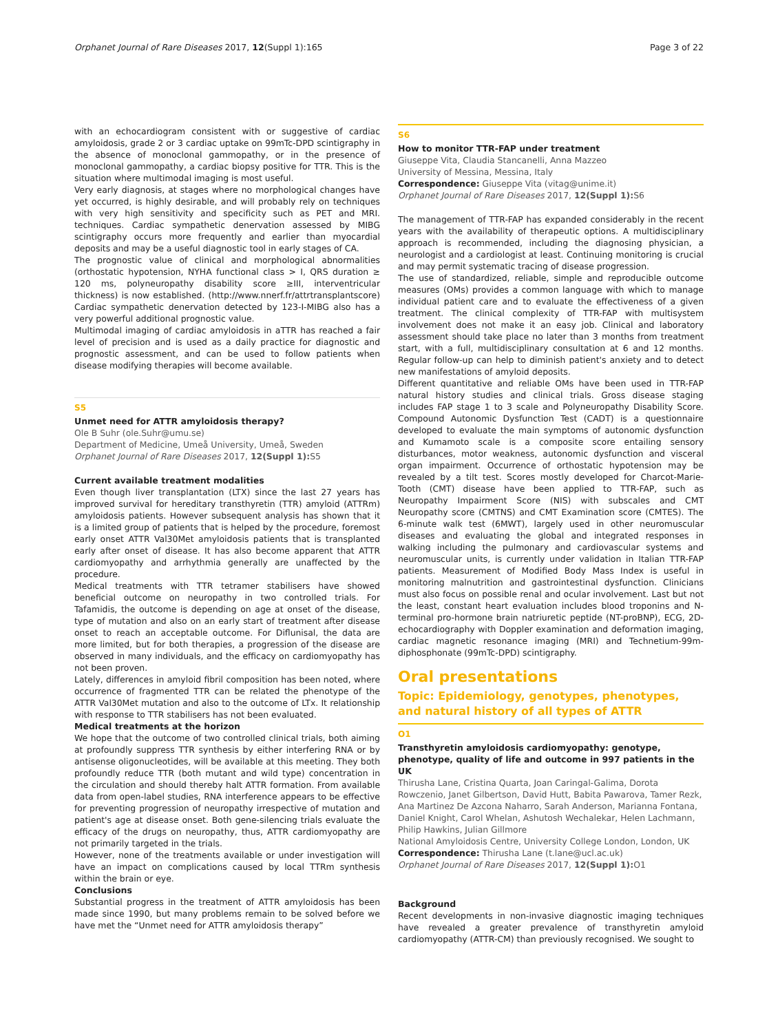Orphanet Journal of Rare Diseases 2017, 12(Suppl 1):165 Page 3 of 22
with an echocardiogram consistent with or suggestive of cardiac amyloidosis, grade 2 or 3 cardiac uptake on 99mTc-DPD scintigraphy in the absence of monoclonal gammopathy, or in the presence of monoclonal gammopathy, a cardiac biopsy positive for TTR. This is the situation where multimodal imaging is most useful.
Very early diagnosis, at stages where no morphological changes have yet occurred, is highly desirable, and will probably rely on techniques with very high sensitivity and specificity such as PET and MRI. techniques. Cardiac sympathetic denervation assessed by MIBG scintigraphy occurs more frequently and earlier than myocardial deposits and may be a useful diagnostic tool in early stages of CA.
The prognostic value of clinical and morphological abnormalities (orthostatic hypotension, NYHA functional class > I, QRS duration ≥ 120 ms, polyneuropathy disability score ≥III, interventricular thickness) is now established. (http://www.nnerf.fr/attrtransplantscore) Cardiac sympathetic denervation detected by 123-I-MIBG also has a very powerful additional prognostic value.
Multimodal imaging of cardiac amyloidosis in aTTR has reached a fair level of precision and is used as a daily practice for diagnostic and prognostic assessment, and can be used to follow patients when disease modifying therapies will become available.
S5
Unmet need for ATTR amyloidosis therapy?
Ole B Suhr (ole.Suhr@umu.se)
Department of Medicine, Umeå University, Umeå, Sweden
Orphanet Journal of Rare Diseases 2017, 12(Suppl 1): S5
Current available treatment modalities
Even though liver transplantation (LTX) since the last 27 years has improved survival for hereditary transthyretin (TTR) amyloid (ATTRm) amyloidosis patients. However subsequent analysis has shown that it is a limited group of patients that is helped by the procedure, foremost early onset ATTR Val30Met amyloidosis patients that is transplanted early after onset of disease. It has also become apparent that ATTR cardiomyopathy and arrhythmia generally are unaffected by the procedure.
Medical treatments with TTR tetramer stabilisers have showed beneficial outcome on neuropathy in two controlled trials. For Tafamidis, the outcome is depending on age at onset of the disease, type of mutation and also on an early start of treatment after disease onset to reach an acceptable outcome. For Diflunisal, the data are more limited, but for both therapies, a progression of the disease are observed in many individuals, and the efficacy on cardiomyopathy has not been proven.
Lately, differences in amyloid fibril composition has been noted, where occurrence of fragmented TTR can be related the phenotype of the ATTR Val30Met mutation and also to the outcome of LTx. It relationship with response to TTR stabilisers has not been evaluated.
Medical treatments at the horizon
We hope that the outcome of two controlled clinical trials, both aiming at profoundly suppress TTR synthesis by either interfering RNA or by antisense oligonucleotides, will be available at this meeting. They both profoundly reduce TTR (both mutant and wild type) concentration in the circulation and should thereby halt ATTR formation. From available data from open-label studies, RNA interference appears to be effective for preventing progression of neuropathy irrespective of mutation and patient's age at disease onset. Both gene-silencing trials evaluate the efficacy of the drugs on neuropathy, thus, ATTR cardiomyopathy are not primarily targeted in the trials.
However, none of the treatments available or under investigation will have an impact on complications caused by local TTRm synthesis within the brain or eye.
Conclusions
Substantial progress in the treatment of ATTR amyloidosis has been made since 1990, but many problems remain to be solved before we have met the “Unmet need for ATTR amyloidosis therapy”
S6
How to monitor TTR-FAP under treatment
Giuseppe Vita, Claudia Stancanelli, Anna Mazzeo
University of Messina, Messina, Italy
Correspondence: Giuseppe Vita (vitag@unime.it)
Orphanet Journal of Rare Diseases 2017, 12(Suppl 1): S6
The management of TTR-FAP has expanded considerably in the recent years with the availability of therapeutic options. A multidisciplinary approach is recommended, including the diagnosing physician, a neurologist and a cardiologist at least. Continuing monitoring is crucial and may permit systematic tracing of disease progression.
The use of standardized, reliable, simple and reproducible outcome measures (OMs) provides a common language with which to manage individual patient care and to evaluate the effectiveness of a given treatment. The clinical complexity of TTR-FAP with multisystem involvement does not make it an easy job. Clinical and laboratory assessment should take place no later than 3 months from treatment start, with a full, multidisciplinary consultation at 6 and 12 months. Regular follow-up can help to diminish patient's anxiety and to detect new manifestations of amyloid deposits.
Different quantitative and reliable OMs have been used in TTR-FAP natural history studies and clinical trials. Gross disease staging includes FAP stage 1 to 3 scale and Polyneuropathy Disability Score. Compound Autonomic Dysfunction Test (CADT) is a questionnaire developed to evaluate the main symptoms of autonomic dysfunction and Kumamoto scale is a composite score entailing sensory disturbances, motor weakness, autonomic dysfunction and visceral organ impairment. Occurrence of orthostatic hypotension may be revealed by a tilt test. Scores mostly developed for Charcot-Marie-Tooth (CMT) disease have been applied to TTR-FAP, such as Neuropathy Impairment Score (NIS) with subscales and CMT Neuropathy score (CMTNS) and CMT Examination score (CMTES). The 6-minute walk test (6MWT), largely used in other neuromuscular diseases and evaluating the global and integrated responses in walking including the pulmonary and cardiovascular systems and neuromuscular units, is currently under validation in Italian TTR-FAP patients. Measurement of Modified Body Mass Index is useful in monitoring malnutrition and gastrointestinal dysfunction. Clinicians must also focus on possible renal and ocular involvement. Last but not the least, constant heart evaluation includes blood troponins and N-terminal pro-hormone brain natriuretic peptide (NT-proBNP), ECG, 2D-echocardiography with Doppler examination and deformation imaging, cardiac magnetic resonance imaging (MRI) and Technetium-99m-diphosphonate (99mTc-DPD) scintigraphy.
Oral presentations
Topic: Epidemiology, genotypes, phenotypes, and natural history of all types of ATTR
O1
Transthyretin amyloidosis cardiomyopathy: genotype, phenotype, quality of life and outcome in 997 patients in the UK
Thirusha Lane, Cristina Quarta, Joan Caringal-Galima, Dorota Rowczenio, Janet Gilbertson, David Hutt, Babita Pawarova, Tamer Rezk, Ana Martinez De Azcona Naharro, Sarah Anderson, Marianna Fontana, Daniel Knight, Carol Whelan, Ashutosh Wechalekar, Helen Lachmann, Philip Hawkins, Julian Gillmore
National Amyloidosis Centre, University College London, London, UK
Correspondence: Thirusha Lane (t.lane@ucl.ac.uk)
Orphanet Journal of Rare Diseases 2017, 12(Suppl 1): O1
Background
Recent developments in non-invasive diagnostic imaging techniques have revealed a greater prevalence of transthyretin amyloid cardiomyopathy (ATTR-CM) than previously recognised. We sought to